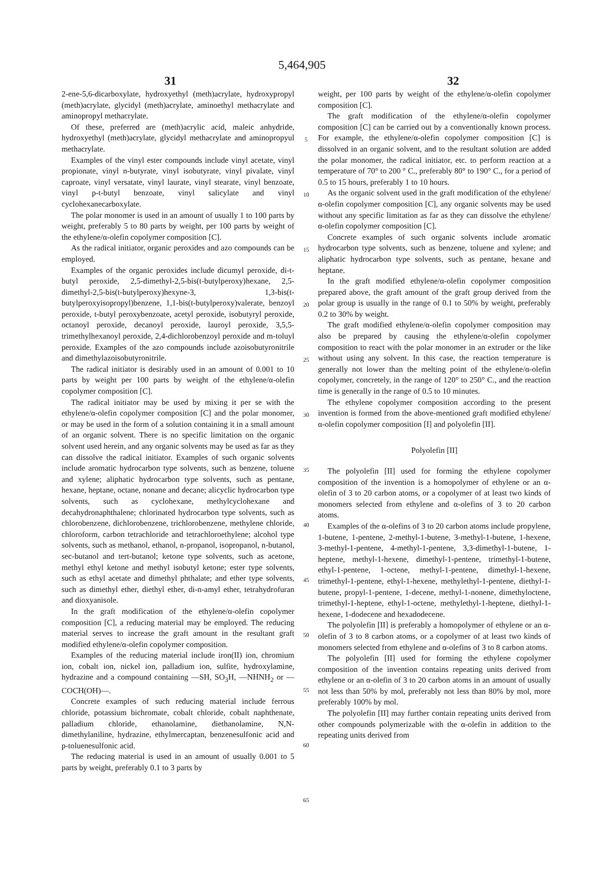5,464,905
31 32
2-ene-5,6-dicarboxylate, hydroxyethyl (meth)acrylate, hydroxypropyl (meth)acrylate, glycidyl (meth)acrylate, aminoethyl methacrylate and aminopropyl methacrylate.
Of these, preferred are (meth)acrylic acid, maleic anhydride, hydroxyethyl (meth)acrylate, glycidyl methacrylate and aminopropyul methacrylate.
Examples of the vinyl ester compounds include vinyl acetate, vinyl propionate, vinyl n-butyrate, vinyl isobutyrate, vinyl pivalate, vinyl caproate, vinyl versatate, vinyl laurate, vinyl stearate, vinyl benzoate, vinyl p-t-butyl benzoate, vinyl salicylate and vinyl cyclohexanecarboxylate.
The polar monomer is used in an amount of usually 1 to 100 parts by weight, preferably 5 to 80 parts by weight, per 100 parts by weight of the ethylene/α-olefin copolymer composition [C].
As the radical initiator, organic peroxides and azo compounds can be employed.
Examples of the organic peroxides include dicumyl peroxide, di-t-butyl peroxide, 2,5-dimethyl-2,5-bis(t-butylperoxy)hexane, 2,5-dimethyl-2,5-bis(t-butylperoxy)hexyne-3, 1,3-bis(t-butylperoxyisopropyl)benzene, 1,1-bis(t-butylperoxy)valerate, benzoyl peroxide, t-butyl peroxybenzoate, acetyl peroxide, isobutyryl peroxide, octanoyl peroxide, decanoyl peroxide, lauroyl peroxide, 3,5,5-trimethylhexanoyl peroxide, 2,4-dichlorobenzoyl peroxide and m-toluyl peroxide. Examples of the azo compounds include azoisobutyronitrile and dimethylazoisobutyronitrile.
The radical initiator is desirably used in an amount of 0.001 to 10 parts by weight per 100 parts by weight of the ethylene/α-olefin copolymer composition [C].
The radical initiator may be used by mixing it per se with the ethylene/α-olefin copolymer composition [C] and the polar monomer, or may be used in the form of a solution containing it in a small amount of an organic solvent. There is no specific limitation on the organic solvent used herein, and any organic solvents may be used as far as they can dissolve the radical initiator. Examples of such organic solvents include aromatic hydrocarbon type solvents, such as benzene, toluene and xylene; aliphatic hydrocarbon type solvents, such as pentane, hexane, heptane, octane, nonane and decane; alicyclic hydrocarbon type solvents, such as cyclohexane, methylcyclohexane and decahydronaphthalene; chlorinated hydrocarbon type solvents, such as chlorobenzene, dichlorobenzene, trichlorobenzene, methylene chloride, chloroform, carbon tetrachloride and tetrachloroethylene; alcohol type solvents, such as methanol, ethanol, n-propanol, isopropanol, n-butanol, sec-butanol and tert-butanol; ketone type solvents, such as acetone, methyl ethyl ketone and methyl isobutyl ketone; ester type solvents, such as ethyl acetate and dimethyl phthalate; and ether type solvents, such as dimethyl ether, diethyl ether, di-n-amyl ether, tetrahydrofuran and dioxyanisole.
In the graft modification of the ethylene/α-olefin copolymer composition [C], a reducing material may be employed. The reducing material serves to increase the graft amount in the resultant graft modified ethylene/α-olefin copolymer composition.
Examples of the reducing material include iron(II) ion, chromium ion, cobalt ion, nickel ion, palladium ion, sulfite, hydroxylamine, hydrazine and a compound containing —SH, SO<sub>3</sub>H, —NHNH<sub>2</sub> or —COCH(OH)—.
Concrete examples of such reducing material include ferrous chloride, potassium bichromate, cobalt chloride, cobalt naphthenate, palladium chloride, ethanolamine, diethanolamine, N,N-dimethylaniline, hydrazine, ethylmercaptan, benzenesulfonic acid and p-toluenesulfonic acid.
The reducing material is used in an amount of usually 0.001 to 5 parts by weight, preferably 0.1 to 3 parts by
5
10
15
20
25
30
35
40
45
50
55
60
65
weight, per 100 parts by weight of the ethylene/α-olefin copolymer composition [C].
The graft modification of the ethylene/α-olefin copolymer composition [C] can be carried out by a conventionally known process. For example, the ethylene/α-olefin copolymer composition [C] is dissolved in an organic solvent, and to the resultant solution are added the polar monomer, the radical initiator, etc. to perform reaction at a temperature of 70° to 200 ° C., preferably 80° to 190° C., for a period of 0.5 to 15 hours, preferably 1 to 10 hours.
As the organic solvent used in the graft modification of the ethylene/α-olefin copolymer composition [C], any organic solvents may be used without any specific limitation as far as they can dissolve the ethylene/α-olefin copolymer composition [C].
Concrete examples of such organic solvents include aromatic hydrocarbon type solvents, such as benzene, toluene and xylene; and aliphatic hydrocarbon type solvents, such as pentane, hexane and heptane.
In the graft modified ethylene/α-olefin copolymer composition prepared above, the graft amount of the graft group derived from the polar group is usually in the range of 0.1 to 50% by weight, preferably 0.2 to 30% by weight.
The graft modified ethylene/α-olefin copolymer composition may also be prepared by causing the ethylene/α-olefin copolymer composition to react with the polar monomer in an extruder or the like without using any solvent. In this case, the reaction temperature is generally not lower than the melting point of the ethylene/α-olefin copolymer, concretely, in the range of 120° to 250° C., and the reaction time is generally in the range of 0.5 to 10 minutes.
The ethylene copolymer composition according to the present invention is formed from the above-mentioned graft modified ethylene/α-olefin copolymer composition [I] and polyolefin [II].
Polyolefin [II]
The polyolefin [II] used for forming the ethylene copolymer composition of the invention is a homopolymer of ethylene or an α-olefin of 3 to 20 carbon atoms, or a copolymer of at least two kinds of monomers selected from ethylene and α-olefins of 3 to 20 carbon atoms.
Examples of the α-olefins of 3 to 20 carbon atoms include propylene, 1-butene, 1-pentene, 2-methyl-1-butene, 3-methyl-1-butene, 1-hexene, 3-methyl-1-pentene, 4-methyl-1-pentene, 3,3-dimethyl-1-butene, 1-heptene, methyl-1-hexene, dimethyl-1-pentene, trimethyl-1-butene, ethyl-1-pentene, 1-octene, methyl-1-pentene, dimethyl-1-hexene, trimethyl-1-pentene, ethyl-1-hexene, methylethyl-1-pentene, diethyl-1-butene, propyl-1-pentene, 1-decene, methyl-1-nonene, dimethyloctene, trimethyl-1-heptene, ethyl-1-octene, methylethyl-1-heptene, diethyl-1-hexene, 1-dodecene and hexadodecene.
The polyolefin [II] is preferably a homopolymer of ethylene or an α-olefin of 3 to 8 carbon atoms, or a copolymer of at least two kinds of monomers selected from ethylene and α-olefins of 3 to 8 carbon atoms.
The polyolefin [II] used for forming the ethylene copolymer composition of the invention contains repeating units derived from ethylene or an α-olefin of 3 to 20 carbon atoms in an amount of usually not less than 50% by mol, preferably not less than 80% by mol, more preferably 100% by mol.
The polyolefin [II] may further contain repeating units derived from other compounds polymerizable with the α-olefin in addition to the repeating units derived from